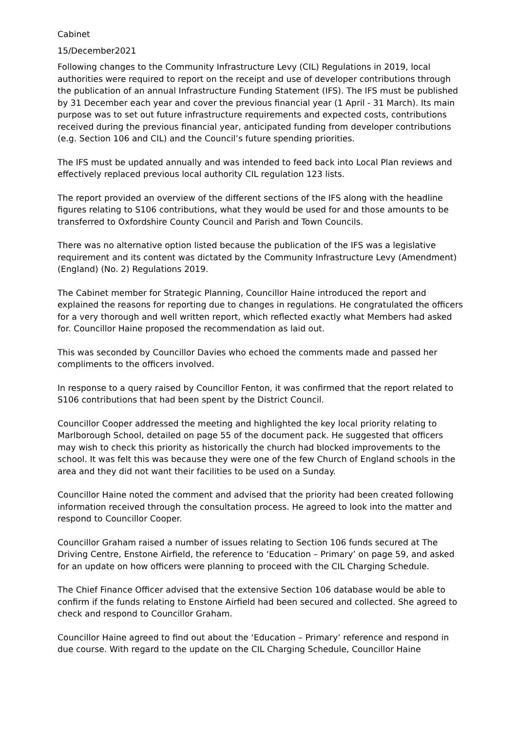Cabinet
15/December2021
Following changes to the Community Infrastructure Levy (CIL) Regulations in 2019, local authorities were required to report on the receipt and use of developer contributions through the publication of an annual Infrastructure Funding Statement (IFS). The IFS must be published by 31 December each year and cover the previous financial year (1 April - 31 March). Its main purpose was to set out future infrastructure requirements and expected costs, contributions received during the previous financial year, anticipated funding from developer contributions (e.g. Section 106 and CIL) and the Council’s future spending priorities.
The IFS must be updated annually and was intended to feed back into Local Plan reviews and effectively replaced previous local authority CIL regulation 123 lists.
The report provided an overview of the different sections of the IFS along with the headline figures relating to S106 contributions, what they would be used for and those amounts to be transferred to Oxfordshire County Council and Parish and Town Councils.
There was no alternative option listed because the publication of the IFS was a legislative requirement and its content was dictated by the Community Infrastructure Levy (Amendment) (England) (No. 2) Regulations 2019.
The Cabinet member for Strategic Planning, Councillor Haine introduced the report and explained the reasons for reporting due to changes in regulations. He congratulated the officers for a very thorough and well written report, which reflected exactly what Members had asked for. Councillor Haine proposed the recommendation as laid out.
This was seconded by Councillor Davies who echoed the comments made and passed her compliments to the officers involved.
In response to a query raised by Councillor Fenton, it was confirmed that the report related to S106 contributions that had been spent by the District Council.
Councillor Cooper addressed the meeting and highlighted the key local priority relating to Marlborough School, detailed on page 55 of the document pack. He suggested that officers may wish to check this priority as historically the church had blocked improvements to the school. It was felt this was because they were one of the few Church of England schools in the area and they did not want their facilities to be used on a Sunday.
Councillor Haine noted the comment and advised that the priority had been created following information received through the consultation process. He agreed to look into the matter and respond to Councillor Cooper.
Councillor Graham raised a number of issues relating to Section 106 funds secured at The Driving Centre, Enstone Airfield, the reference to ‘Education – Primary’ on page 59, and asked for an update on how officers were planning to proceed with the CIL Charging Schedule.
The Chief Finance Officer advised that the extensive Section 106 database would be able to confirm if the funds relating to Enstone Airfield had been secured and collected. She agreed to check and respond to Councillor Graham.
Councillor Haine agreed to find out about the ‘Education – Primary’ reference and respond in due course. With regard to the update on the CIL Charging Schedule, Councillor Haine